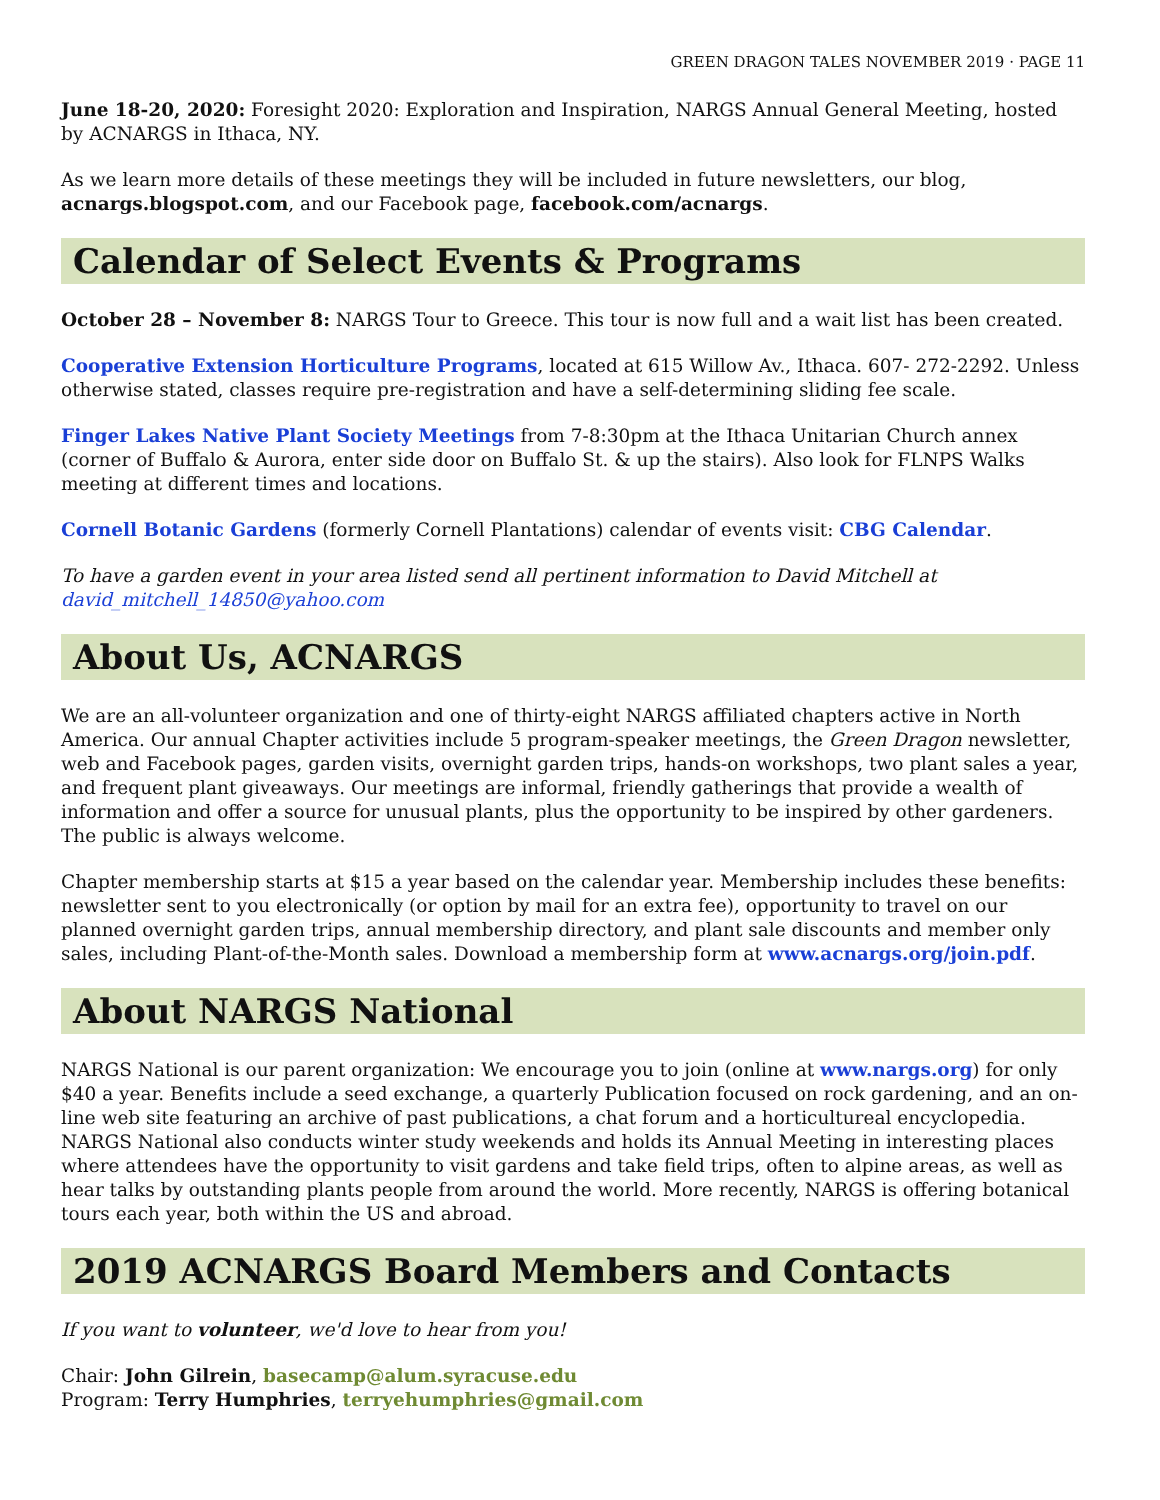GREEN DRAGON TALES NOVEMBER 2019 · PAGE 11
June 18-20, 2020: Foresight 2020: Exploration and Inspiration, NARGS Annual General Meeting, hosted by ACNARGS in Ithaca, NY.
As we learn more details of these meetings they will be included in future newsletters, our blog, acnargs.blogspot.com, and our Facebook page, facebook.com/acnargs.
Calendar of Select Events & Programs
October 28 – November 8: NARGS Tour to Greece. This tour is now full and a wait list has been created.
Cooperative Extension Horticulture Programs, located at 615 Willow Av., Ithaca. 607- 272-2292. Unless otherwise stated, classes require pre-registration and have a self-determining sliding fee scale.
Finger Lakes Native Plant Society Meetings from 7-8:30pm at the Ithaca Unitarian Church annex (corner of Buffalo & Aurora, enter side door on Buffalo St. & up the stairs). Also look for FLNPS Walks meeting at different times and locations.
Cornell Botanic Gardens (formerly Cornell Plantations) calendar of events visit: CBG Calendar.
To have a garden event in your area listed send all pertinent information to David Mitchell at david_mitchell_14850@yahoo.com
About Us, ACNARGS
We are an all-volunteer organization and one of thirty-eight NARGS affiliated chapters active in North America. Our annual Chapter activities include 5 program-speaker meetings, the Green Dragon newsletter, web and Facebook pages, garden visits, overnight garden trips, hands-on workshops, two plant sales a year, and frequent plant giveaways. Our meetings are informal, friendly gatherings that provide a wealth of information and offer a source for unusual plants, plus the opportunity to be inspired by other gardeners. The public is always welcome.
Chapter membership starts at $15 a year based on the calendar year. Membership includes these benefits: newsletter sent to you electronically (or option by mail for an extra fee), opportunity to travel on our planned overnight garden trips, annual membership directory, and plant sale discounts and member only sales, including Plant-of-the-Month sales. Download a membership form at www.acnargs.org/join.pdf.
About NARGS National
NARGS National is our parent organization: We encourage you to join (online at www.nargs.org) for only $40 a year. Benefits include a seed exchange, a quarterly Publication focused on rock gardening, and an on-line web site featuring an archive of past publications, a chat forum and a horticultureal encyclopedia. NARGS National also conducts winter study weekends and holds its Annual Meeting in interesting places where attendees have the opportunity to visit gardens and take field trips, often to alpine areas, as well as hear talks by outstanding plants people from around the world. More recently, NARGS is offering botanical tours each year, both within the US and abroad.
2019 ACNARGS Board Members and Contacts
If you want to volunteer, we'd love to hear from you!
Chair: John Gilrein, basecamp@alum.syracuse.edu
Program: Terry Humphries, terryehumphries@gmail.com